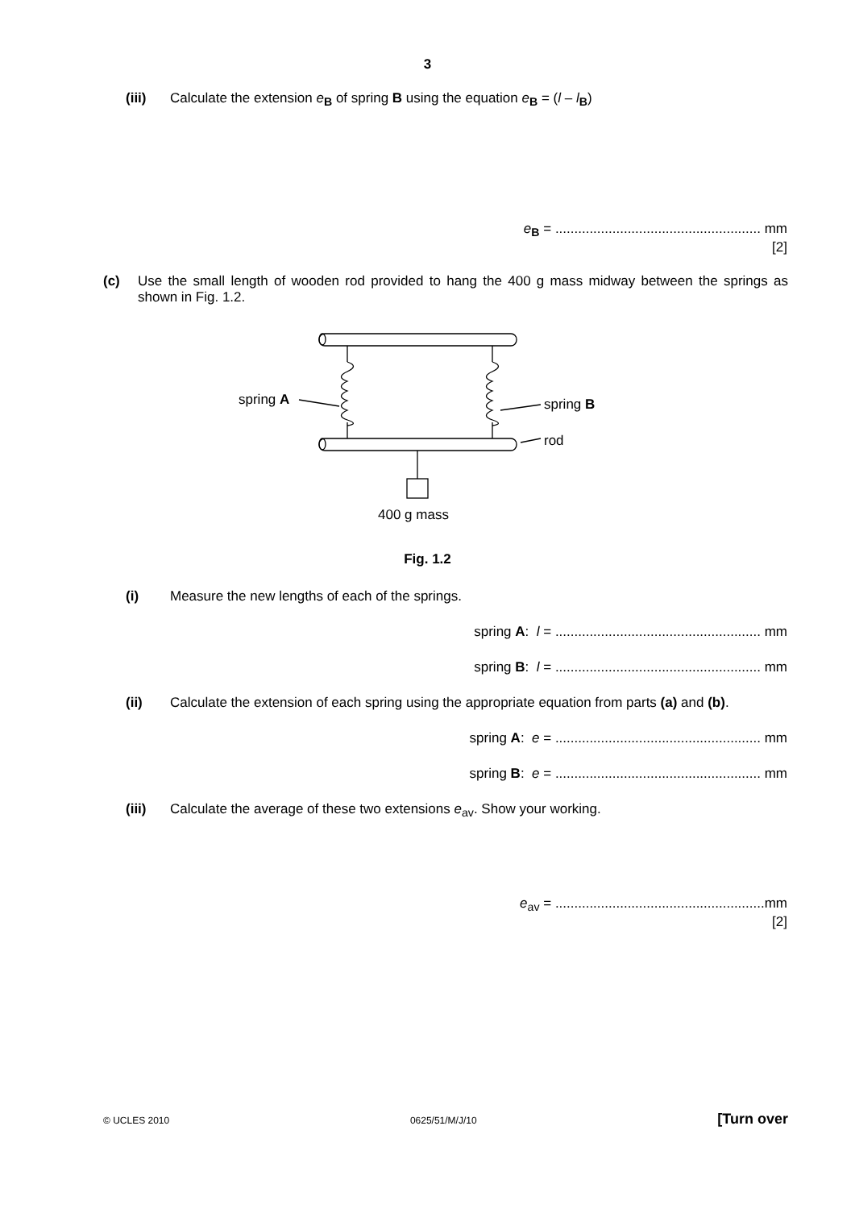3
(iii) Calculate the extension e<sub>B</sub> of spring B using the equation e<sub>B</sub> = (l – l<sub>B</sub>)
e<sub>B</sub> = ...................................................... mm
[2]
(c) Use the small length of wooden rod provided to hang the 400 g mass midway between the springs as shown in Fig. 1.2.
spring A
spring B
rod
400 g mass
Fig. 1.2
(i) Measure the new lengths of each of the springs.
spring A: l = ...................................................... mm
spring B: l = ...................................................... mm
(ii) Calculate the extension of each spring using the appropriate equation from parts (a) and (b).
spring A: e = ...................................................... mm
spring B: e = ...................................................... mm
(iii) Calculate the average of these two extensions e<sub>av</sub>. Show your working.
e<sub>av</sub> = .......................................................mm
[2]
© UCLES 2010 0625/51/M/J/10 [Turn over